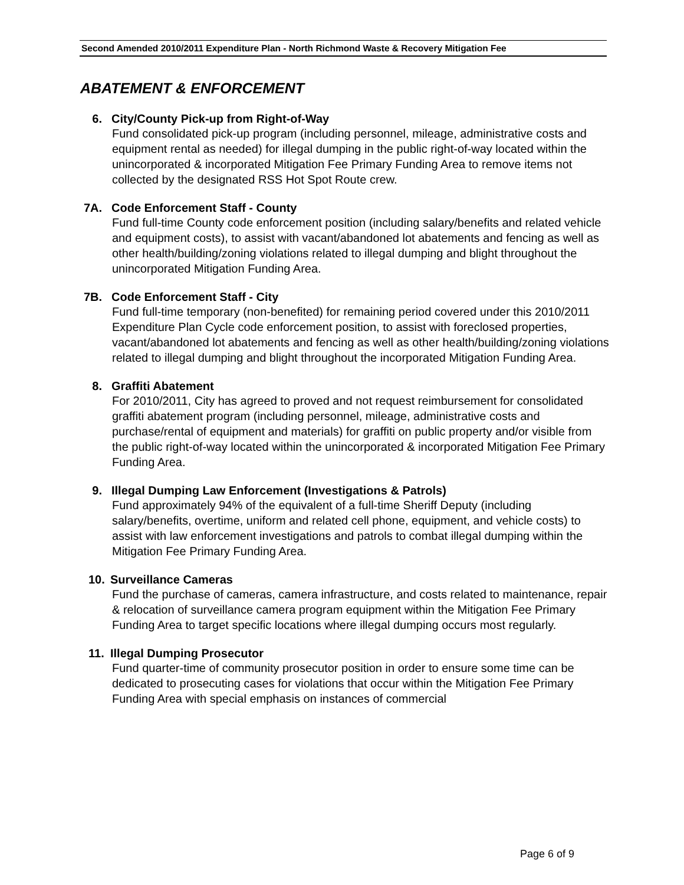Second Amended 2010/2011 Expenditure Plan - North Richmond Waste & Recovery Mitigation Fee
ABATEMENT & ENFORCEMENT
6. City/County Pick-up from Right-of-Way
Fund consolidated pick-up program (including personnel, mileage, administrative costs and equipment rental as needed) for illegal dumping in the public right-of-way located within the unincorporated & incorporated Mitigation Fee Primary Funding Area to remove items not collected by the designated RSS Hot Spot Route crew.
7A. Code Enforcement Staff - County
Fund full-time County code enforcement position (including salary/benefits and related vehicle and equipment costs), to assist with vacant/abandoned lot abatements and fencing as well as other health/building/zoning violations related to illegal dumping and blight throughout the unincorporated Mitigation Funding Area.
7B. Code Enforcement Staff - City
Fund full-time temporary (non-benefited) for remaining period covered under this 2010/2011 Expenditure Plan Cycle code enforcement position, to assist with foreclosed properties, vacant/abandoned lot abatements and fencing as well as other health/building/zoning violations related to illegal dumping and blight throughout the incorporated Mitigation Funding Area.
8. Graffiti Abatement
For 2010/2011, City has agreed to proved and not request reimbursement for consolidated graffiti abatement program (including personnel, mileage, administrative costs and purchase/rental of equipment and materials) for graffiti on public property and/or visible from the public right-of-way located within the unincorporated & incorporated Mitigation Fee Primary Funding Area.
9. Illegal Dumping Law Enforcement (Investigations & Patrols)
Fund approximately 94% of the equivalent of a full-time Sheriff Deputy (including salary/benefits, overtime, uniform and related cell phone, equipment, and vehicle costs) to assist with law enforcement investigations and patrols to combat illegal dumping within the Mitigation Fee Primary Funding Area.
10. Surveillance Cameras
Fund the purchase of cameras, camera infrastructure, and costs related to maintenance, repair & relocation of surveillance camera program equipment within the Mitigation Fee Primary Funding Area to target specific locations where illegal dumping occurs most regularly.
11. Illegal Dumping Prosecutor
Fund quarter-time of community prosecutor position in order to ensure some time can be dedicated to prosecuting cases for violations that occur within the Mitigation Fee Primary Funding Area with special emphasis on instances of commercial
Page 6 of 9